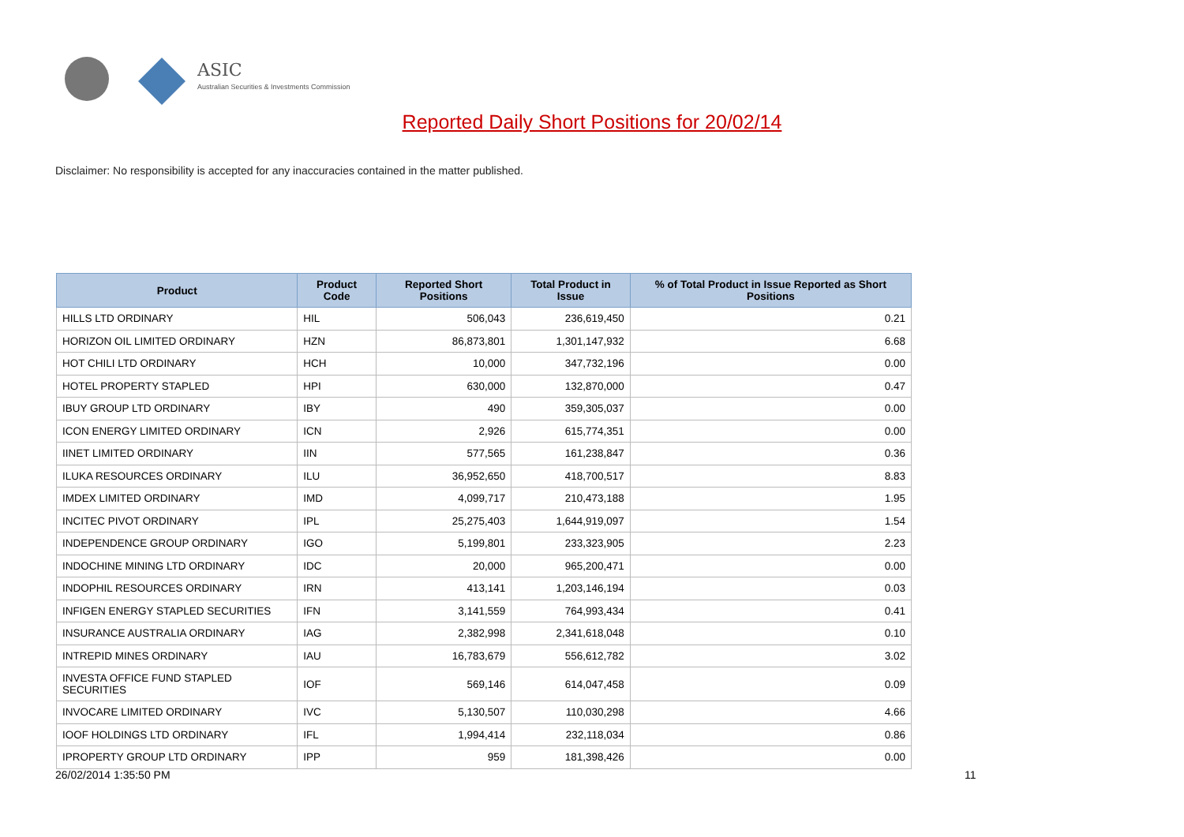ASIC
Australian Securities & Investments Commission
Reported Daily Short Positions for 20/02/14
Disclaimer: No responsibility is accepted for any inaccuracies contained in the matter published.
| Product | Product Code | Reported Short Positions | Total Product in Issue | % of Total Product in Issue Reported as Short Positions |
| --- | --- | --- | --- | --- |
| HILLS LTD ORDINARY | HIL | 506,043 | 236,619,450 | 0.21 |
| HORIZON OIL LIMITED ORDINARY | HZN | 86,873,801 | 1,301,147,932 | 6.68 |
| HOT CHILI LTD ORDINARY | HCH | 10,000 | 347,732,196 | 0.00 |
| HOTEL PROPERTY STAPLED | HPI | 630,000 | 132,870,000 | 0.47 |
| IBUY GROUP LTD ORDINARY | IBY | 490 | 359,305,037 | 0.00 |
| ICON ENERGY LIMITED ORDINARY | ICN | 2,926 | 615,774,351 | 0.00 |
| IINET LIMITED ORDINARY | IIN | 577,565 | 161,238,847 | 0.36 |
| ILUKA RESOURCES ORDINARY | ILU | 36,952,650 | 418,700,517 | 8.83 |
| IMDEX LIMITED ORDINARY | IMD | 4,099,717 | 210,473,188 | 1.95 |
| INCITEC PIVOT ORDINARY | IPL | 25,275,403 | 1,644,919,097 | 1.54 |
| INDEPENDENCE GROUP ORDINARY | IGO | 5,199,801 | 233,323,905 | 2.23 |
| INDOCHINE MINING LTD ORDINARY | IDC | 20,000 | 965,200,471 | 0.00 |
| INDOPHIL RESOURCES ORDINARY | IRN | 413,141 | 1,203,146,194 | 0.03 |
| INFIGEN ENERGY STAPLED SECURITIES | IFN | 3,141,559 | 764,993,434 | 0.41 |
| INSURANCE AUSTRALIA ORDINARY | IAG | 2,382,998 | 2,341,618,048 | 0.10 |
| INTREPID MINES ORDINARY | IAU | 16,783,679 | 556,612,782 | 3.02 |
| INVESTA OFFICE FUND STAPLED SECURITIES | IOF | 569,146 | 614,047,458 | 0.09 |
| INVOCARE LIMITED ORDINARY | IVC | 5,130,507 | 110,030,298 | 4.66 |
| IOOF HOLDINGS LTD ORDINARY | IFL | 1,994,414 | 232,118,034 | 0.86 |
| IPROPERTY GROUP LTD ORDINARY | IPP | 959 | 181,398,426 | 0.00 |
26/02/2014 1:35:50 PM 11